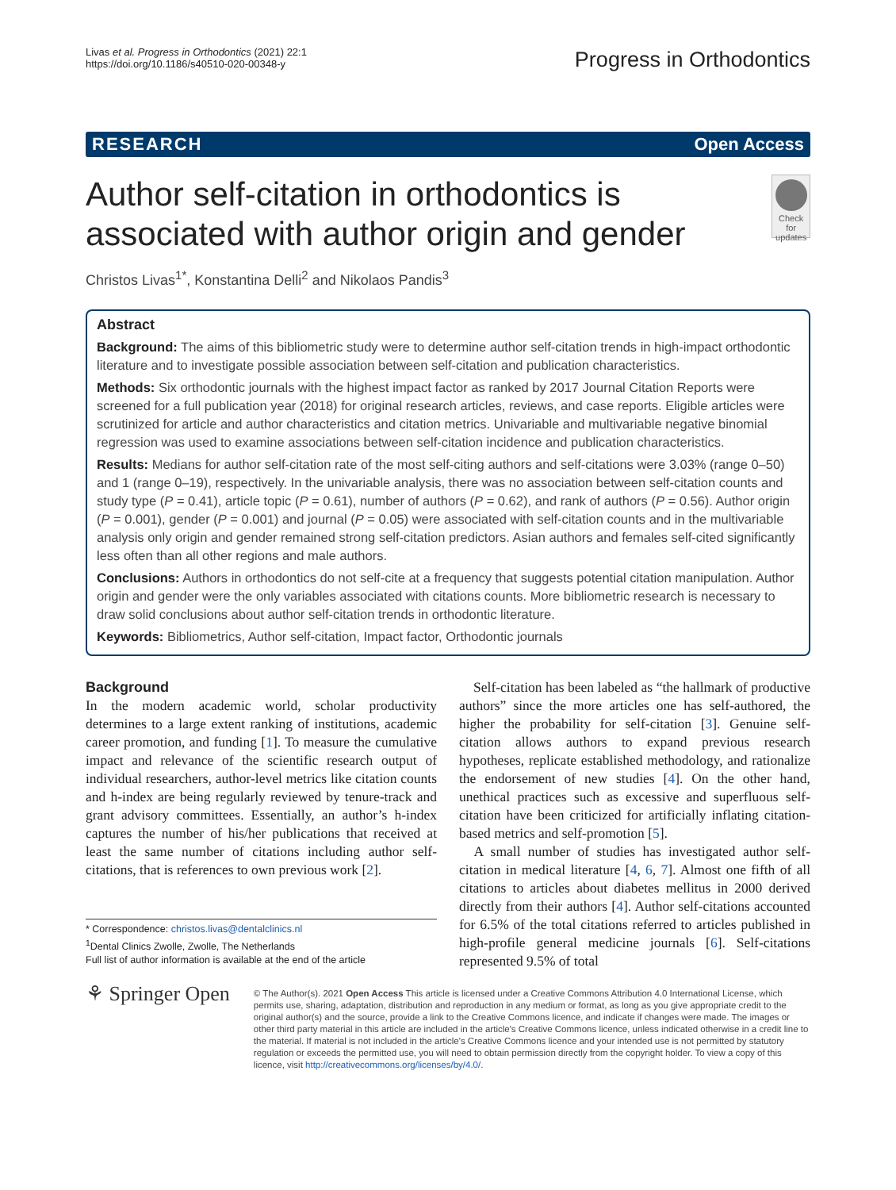Livas et al. Progress in Orthodontics (2021) 22:1
https://doi.org/10.1186/s40510-020-00348-y
Progress in Orthodontics
RESEARCH Open Access
Author self-citation in orthodontics is associated with author origin and gender
Check for updates
Christos Livas<sup>1*</sup>, Konstantina Delli<sup>2</sup> and Nikolaos Pandis<sup>3</sup>
Abstract
Background: The aims of this bibliometric study were to determine author self-citation trends in high-impact orthodontic literature and to investigate possible association between self-citation and publication characteristics.
Methods: Six orthodontic journals with the highest impact factor as ranked by 2017 Journal Citation Reports were screened for a full publication year (2018) for original research articles, reviews, and case reports. Eligible articles were scrutinized for article and author characteristics and citation metrics. Univariable and multivariable negative binomial regression was used to examine associations between self-citation incidence and publication characteristics.
Results: Medians for author self-citation rate of the most self-citing authors and self-citations were 3.03% (range 0–50) and 1 (range 0–19), respectively. In the univariable analysis, there was no association between self-citation counts and study type (P = 0.41), article topic (P = 0.61), number of authors (P = 0.62), and rank of authors (P = 0.56). Author origin (P = 0.001), gender (P = 0.001) and journal (P = 0.05) were associated with self-citation counts and in the multivariable analysis only origin and gender remained strong self-citation predictors. Asian authors and females self-cited significantly less often than all other regions and male authors.
Conclusions: Authors in orthodontics do not self-cite at a frequency that suggests potential citation manipulation. Author origin and gender were the only variables associated with citations counts. More bibliometric research is necessary to draw solid conclusions about author self-citation trends in orthodontic literature.
Keywords: Bibliometrics, Author self-citation, Impact factor, Orthodontic journals
Background
In the modern academic world, scholar productivity determines to a large extent ranking of institutions, academic career promotion, and funding [1]. To measure the cumulative impact and relevance of the scientific research output of individual researchers, author-level metrics like citation counts and h-index are being regularly reviewed by tenure-track and grant advisory committees. Essentially, an author’s h-index captures the number of his/her publications that received at least the same number of citations including author self-citations, that is references to own previous work [2].
* Correspondence: christos.livas@dentalclinics.nl
<sup>1</sup> Dental Clinics Zwolle, Zwolle, The Netherlands
Full list of author information is available at the end of the article
Self-citation has been labeled as “the hallmark of productive authors” since the more articles one has self-authored, the higher the probability for self-citation [3]. Genuine self-citation allows authors to expand previous research hypotheses, replicate established methodology, and rationalize the endorsement of new studies [4]. On the other hand, unethical practices such as excessive and superfluous self-citation have been criticized for artificially inflating citation-based metrics and self-promotion [5].
A small number of studies has investigated author self-citation in medical literature [4, 6, 7]. Almost one fifth of all citations to articles about diabetes mellitus in 2000 derived directly from their authors [4]. Author self-citations accounted for 6.5% of the total citations referred to articles published in high-profile general medicine journals [6]. Self-citations represented 9.5% of total
⚘ Springer Open
© The Author(s). 2021 Open Access This article is licensed under a Creative Commons Attribution 4.0 International License, which permits use, sharing, adaptation, distribution and reproduction in any medium or format, as long as you give appropriate credit to the original author(s) and the source, provide a link to the Creative Commons licence, and indicate if changes were made. The images or other third party material in this article are included in the article's Creative Commons licence, unless indicated otherwise in a credit line to the material. If material is not included in the article's Creative Commons licence and your intended use is not permitted by statutory regulation or exceeds the permitted use, you will need to obtain permission directly from the copyright holder. To view a copy of this licence, visit http://creativecommons.org/licenses/by/4.0/.